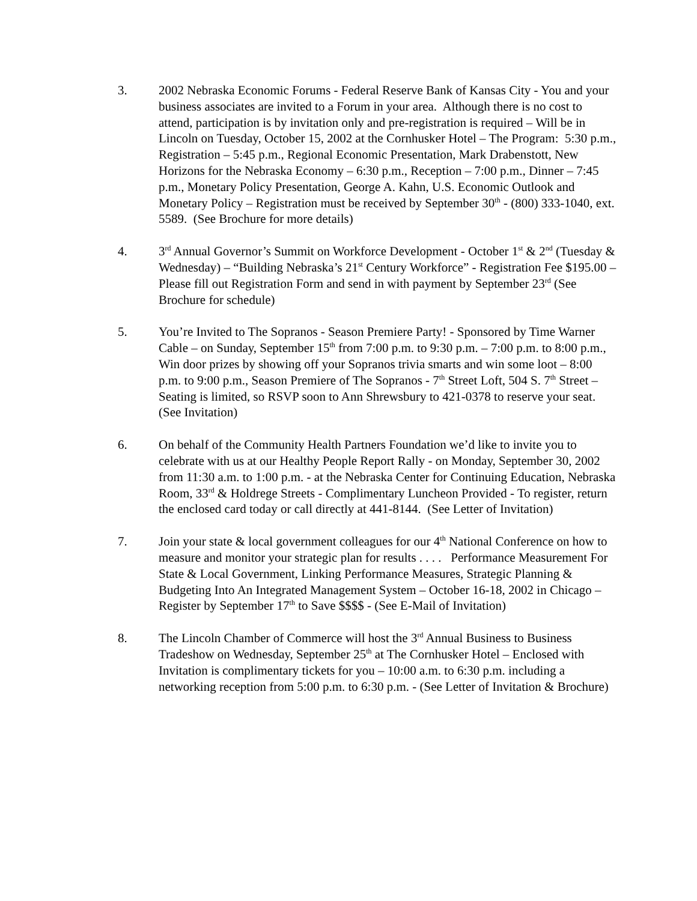3. 2002 Nebraska Economic Forums - Federal Reserve Bank of Kansas City - You and your business associates are invited to a Forum in your area. Although there is no cost to attend, participation is by invitation only and pre-registration is required – Will be in Lincoln on Tuesday, October 15, 2002 at the Cornhusker Hotel – The Program: 5:30 p.m., Registration – 5:45 p.m., Regional Economic Presentation, Mark Drabenstott, New Horizons for the Nebraska Economy – 6:30 p.m., Reception – 7:00 p.m., Dinner – 7:45 p.m., Monetary Policy Presentation, George A. Kahn, U.S. Economic Outlook and Monetary Policy – Registration must be received by September 30<sup>th</sup> - (800) 333-1040, ext. 5589. (See Brochure for more details)
4. 3<sup>rd</sup> Annual Governor’s Summit on Workforce Development - October 1<sup>st</sup> & 2<sup>nd</sup> (Tuesday & Wednesday) – “Building Nebraska’s 21<sup>st</sup> Century Workforce” - Registration Fee $195.00 – Please fill out Registration Form and send in with payment by September 23<sup>rd</sup> (See Brochure for schedule)
5. You’re Invited to The Sopranos - Season Premiere Party! - Sponsored by Time Warner Cable – on Sunday, September 15<sup>th</sup> from 7:00 p.m. to 9:30 p.m. – 7:00 p.m. to 8:00 p.m., Win door prizes by showing off your Sopranos trivia smarts and win some loot – 8:00 p.m. to 9:00 p.m., Season Premiere of The Sopranos - 7<sup>th</sup> Street Loft, 504 S. 7<sup>th</sup> Street – Seating is limited, so RSVP soon to Ann Shrewsbury to 421-0378 to reserve your seat. (See Invitation)
6. On behalf of the Community Health Partners Foundation we’d like to invite you to celebrate with us at our Healthy People Report Rally - on Monday, September 30, 2002 from 11:30 a.m. to 1:00 p.m. - at the Nebraska Center for Continuing Education, Nebraska Room, 33<sup>rd</sup> & Holdrege Streets - Complimentary Luncheon Provided - To register, return the enclosed card today or call directly at 441-8144. (See Letter of Invitation)
7. Join your state & local government colleagues for our 4<sup>th</sup> National Conference on how to measure and monitor your strategic plan for results . . . . Performance Measurement For State & Local Government, Linking Performance Measures, Strategic Planning & Budgeting Into An Integrated Management System – October 16-18, 2002 in Chicago – Register by September 17<sup>th</sup> to Save $$$$ - (See E-Mail of Invitation)
8. The Lincoln Chamber of Commerce will host the 3<sup>rd</sup> Annual Business to Business Tradeshow on Wednesday, September 25<sup>th</sup> at The Cornhusker Hotel – Enclosed with Invitation is complimentary tickets for you – 10:00 a.m. to 6:30 p.m. including a networking reception from 5:00 p.m. to 6:30 p.m. - (See Letter of Invitation & Brochure)